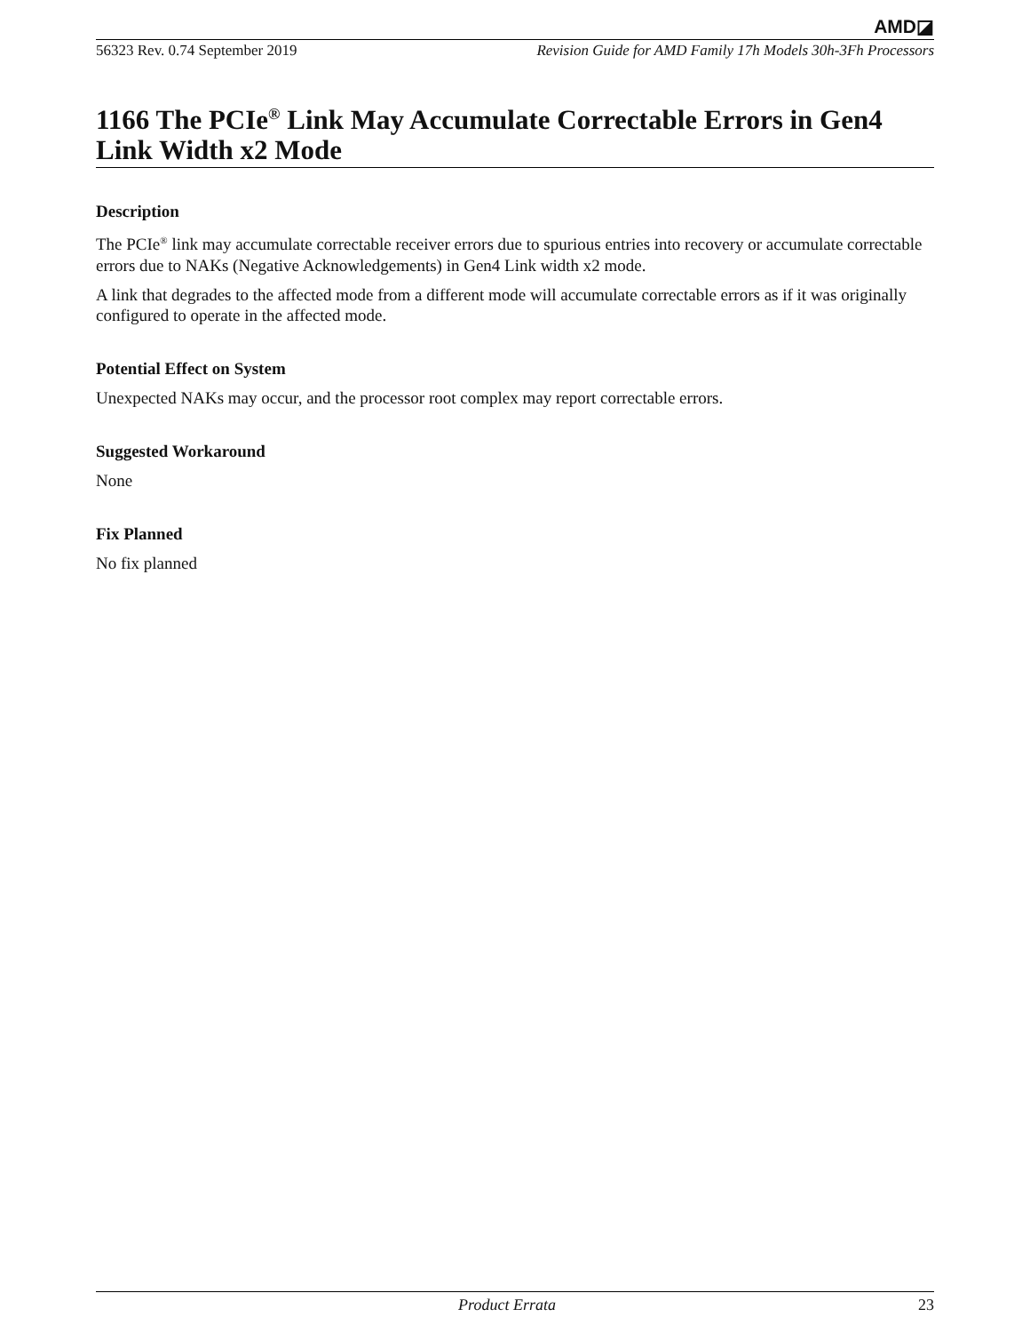AMD◪
56323 Rev. 0.74 September 2019 Revision Guide for AMD Family 17h Models 30h-3Fh Processors
1166 The PCIe<sup>®</sup> Link May Accumulate Correctable Errors in Gen4 Link Width x2 Mode
Description
The PCIe<sup>®</sup> link may accumulate correctable receiver errors due to spurious entries into recovery or accumulate correctable errors due to NAKs (Negative Acknowledgements) in Gen4 Link width x2 mode.
A link that degrades to the affected mode from a different mode will accumulate correctable errors as if it was originally configured to operate in the affected mode.
Potential Effect on System
Unexpected NAKs may occur, and the processor root complex may report correctable errors.
Suggested Workaround
None
Fix Planned
No fix planned
Product Errata 23